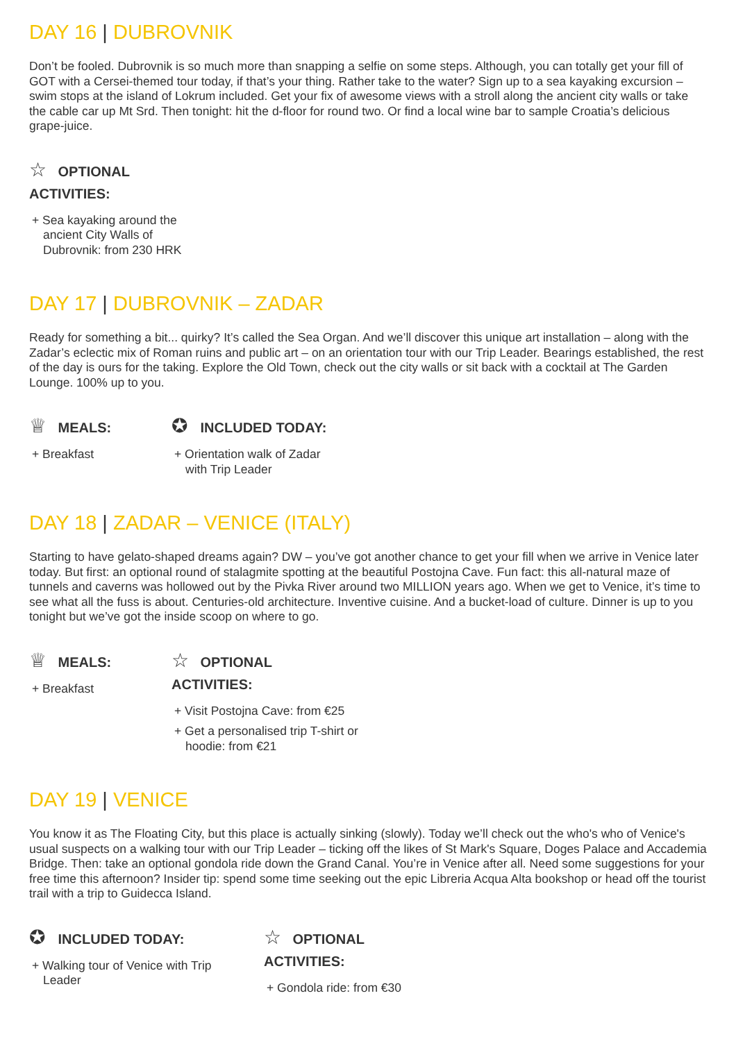DAY 16 | DUBROVNIK
Don’t be fooled. Dubrovnik is so much more than snapping a selfie on some steps. Although, you can totally get your fill of GOT with a Cersei-themed tour today, if that’s your thing. Rather take to the water? Sign up to a sea kayaking excursion – swim stops at the island of Lokrum included. Get your fix of awesome views with a stroll along the ancient city walls or take the cable car up Mt Srd. Then tonight: hit the d-floor for round two. Or find a local wine bar to sample Croatia’s delicious grape-juice.
☆ OPTIONAL ACTIVITIES:
+ Sea kayaking around the ancient City Walls of Dubrovnik: from 230 HRK
DAY 17 | DUBROVNIK – ZADAR
Ready for something a bit... quirky? It’s called the Sea Organ. And we’ll discover this unique art installation – along with the Zadar’s eclectic mix of Roman ruins and public art – on an orientation tour with our Trip Leader. Bearings established, the rest of the day is ours for the taking. Explore the Old Town, check out the city walls or sit back with a cocktail at The Garden Lounge. 100% up to you.
♕ MEALS:
+ Breakfast
✪ INCLUDED TODAY:
+ Orientation walk of Zadar with Trip Leader
DAY 18 | ZADAR – VENICE (ITALY)
Starting to have gelato-shaped dreams again? DW – you’ve got another chance to get your fill when we arrive in Venice later today. But first: an optional round of stalagmite spotting at the beautiful Postojna Cave. Fun fact: this all-natural maze of tunnels and caverns was hollowed out by the Pivka River around two MILLION years ago. When we get to Venice, it’s time to see what all the fuss is about. Centuries-old architecture. Inventive cuisine. And a bucket-load of culture. Dinner is up to you tonight but we’ve got the inside scoop on where to go.
♕ MEALS:
+ Breakfast
☆ OPTIONAL ACTIVITIES:
+ Visit Postojna Cave: from €25
+ Get a personalised trip T-shirt or hoodie: from €21
DAY 19 | VENICE
You know it as The Floating City, but this place is actually sinking (slowly). Today we’ll check out the who's who of Venice's usual suspects on a walking tour with our Trip Leader – ticking off the likes of St Mark's Square, Doges Palace and Accademia Bridge. Then: take an optional gondola ride down the Grand Canal. You’re in Venice after all. Need some suggestions for your free time this afternoon? Insider tip: spend some time seeking out the epic Libreria Acqua Alta bookshop or head off the tourist trail with a trip to Guidecca Island.
✪ INCLUDED TODAY:
+ Walking tour of Venice with Trip Leader
☆ OPTIONAL ACTIVITIES:
+ Gondola ride: from €30